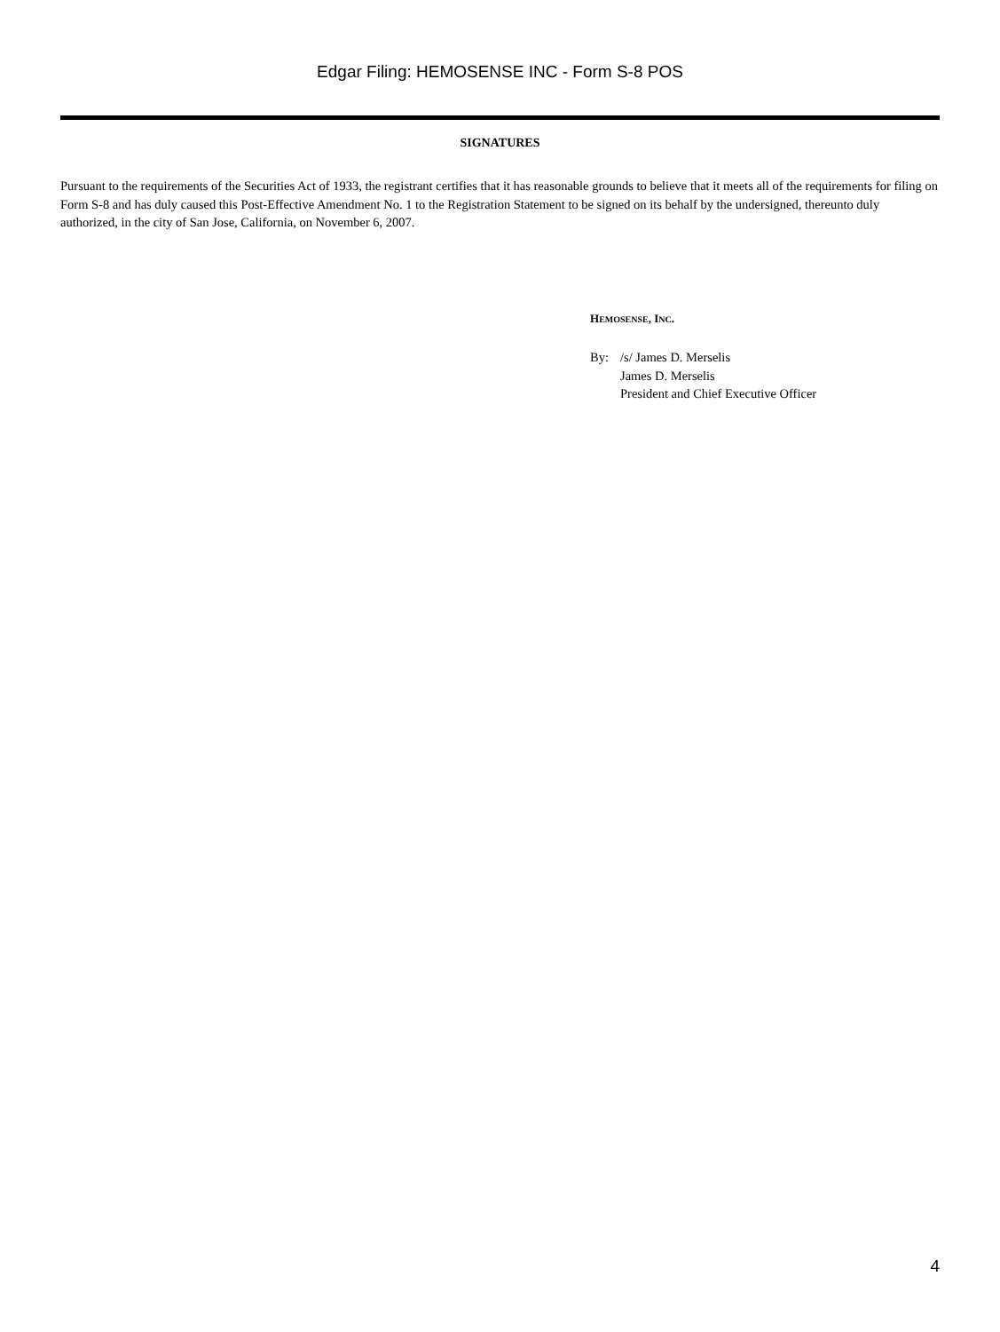Edgar Filing: HEMOSENSE INC - Form S-8 POS
SIGNATURES
Pursuant to the requirements of the Securities Act of 1933, the registrant certifies that it has reasonable grounds to believe that it meets all of the requirements for filing on Form S-8 and has duly caused this Post-Effective Amendment No. 1 to the Registration Statement to be signed on its behalf by the undersigned, thereunto duly authorized, in the city of San Jose, California, on November 6, 2007.
HEMOSENSE, INC.
| By: | /s/ James D. Merselis |
| | James D. Merselis |
| | President and Chief Executive Officer |
4